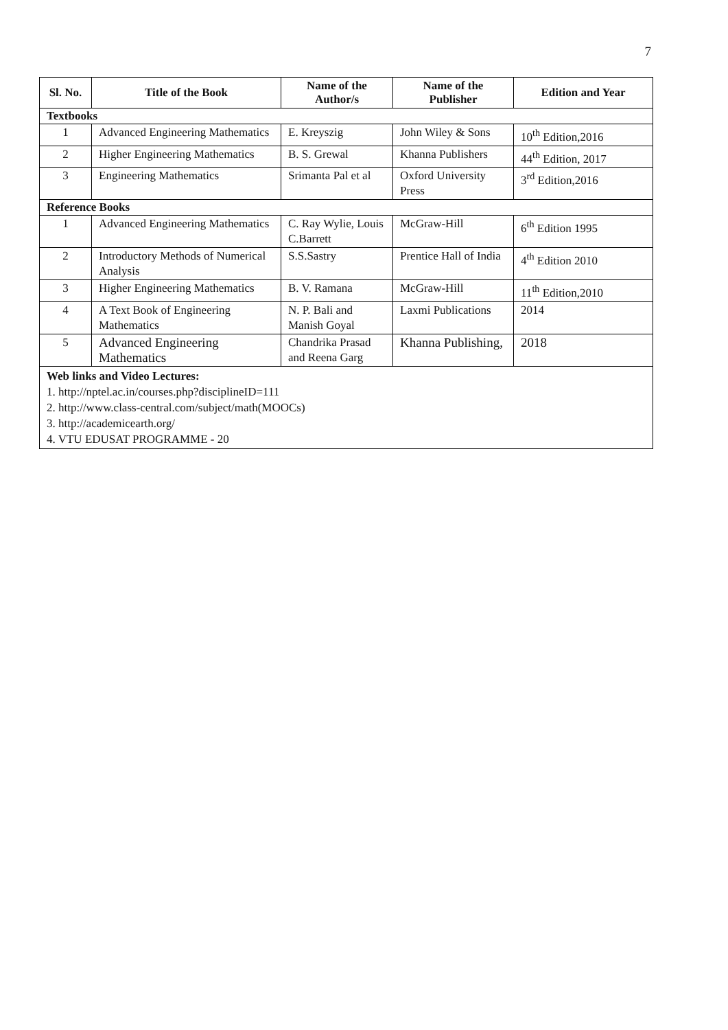7
| Sl. No. | Title of the Book | Name of the Author/s | Name of the Publisher | Edition and Year |
| --- | --- | --- | --- | --- |
| Textbooks | | | | |
| 1 | Advanced Engineering Mathematics | E. Kreyszig | John Wiley & Sons | 10<sup>th</sup> Edition,2016 |
| 2 | Higher Engineering Mathematics | B. S. Grewal | Khanna Publishers | 44<sup>th</sup> Edition, 2017 |
| 3 | Engineering Mathematics | Srimanta Pal et al | Oxford University Press | 3<sup>rd</sup> Edition,2016 |
| Reference Books | | | | |
| 1 | Advanced Engineering Mathematics | C. Ray Wylie, Louis C.Barrett | McGraw-Hill | 6<sup>th</sup> Edition 1995 |
| 2 | Introductory Methods of Numerical Analysis | S.S.Sastry | Prentice Hall of India | 4<sup>th</sup> Edition 2010 |
| 3 | Higher Engineering Mathematics | B. V. Ramana | McGraw-Hill | 11<sup>th</sup> Edition,2010 |
| 4 | A Text Book of Engineering Mathematics | N. P. Bali and Manish Goyal | Laxmi Publications | 2014 |
| 5 | Advanced Engineering Mathematics | Chandrika Prasad and Reena Garg | Khanna Publishing, | 2018 |
| Web links and Video Lectures: 1. http://nptel.ac.in/courses.php?disciplineID=111 2. http://www.class-central.com/subject/math(MOOCs) 3. http://academicearth.org/ 4. VTU EDUSAT PROGRAMME - 20 | | | | |